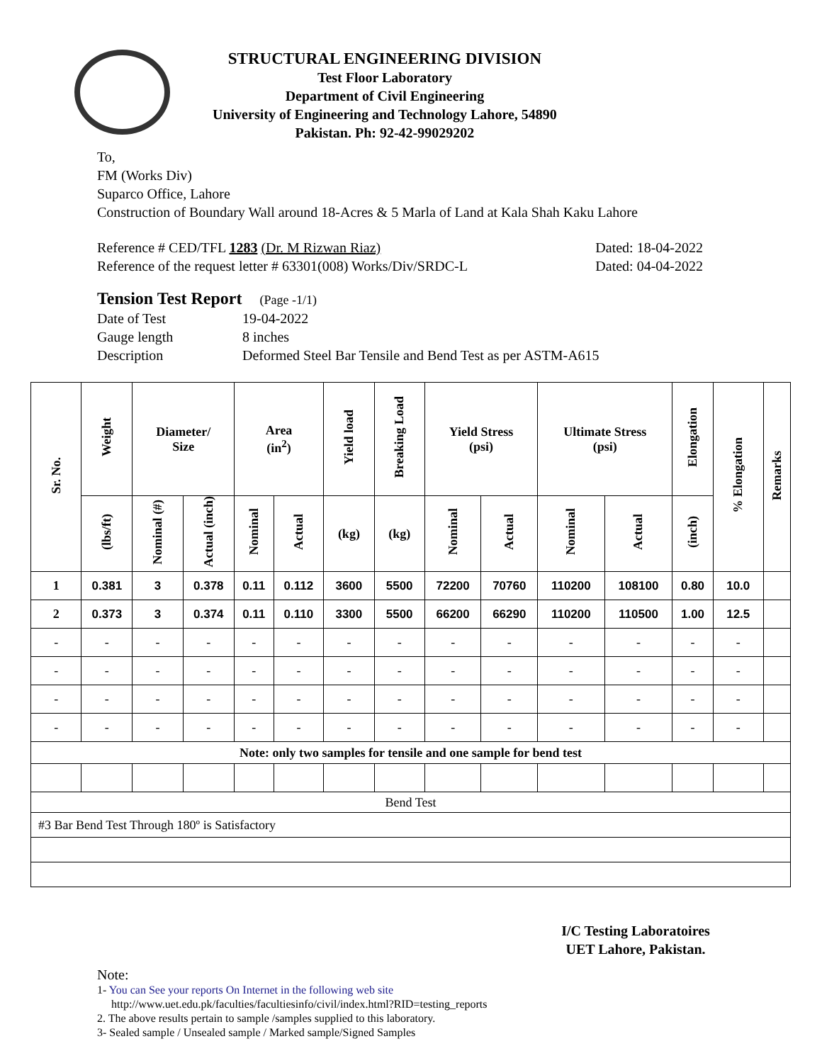STRUCTURAL ENGINEERING DIVISION
Test Floor Laboratory
Department of Civil Engineering
University of Engineering and Technology Lahore, 54890
Pakistan. Ph: 92-42-99029202
To,
FM (Works Div)
Suparco Office, Lahore
Construction of Boundary Wall around 18-Acres & 5 Marla of Land at Kala Shah Kaku Lahore
Reference # CED/TFL 1283 (Dr. M Rizwan Riaz) Dated: 18-04-2022
Reference of the request letter # 63301(008) Works/Div/SRDC-L Dated: 04-04-2022
Tension Test Report (Page -1/1)
Date of Test 19-04-2022
Gauge length 8 inches
Description Deformed Steel Bar Tensile and Bend Test as per ASTM-A615
| Sr. No. | Weight | Diameter/ Size | | Area (in<sup>2</sup>) | | Yield load | Breaking Load | Yield Stress (psi) | | Ultimate Stress (psi) | | Elongation | % Elongation | Remarks |
| --- | --- | --- | --- | --- | --- | --- | --- | --- | --- | --- | --- | --- | --- | --- |
| | (lbs/ft) | Nominal (#) | Actual (inch) | Nominal | Actual | (kg) | (kg) | Nominal | Actual | Nominal | Actual | (inch) | | |
| 1 | 0.381 | 3 | 0.378 | 0.11 | 0.112 | 3600 | 5500 | 72200 | 70760 | 110200 | 108100 | 0.80 | 10.0 | |
| 2 | 0.373 | 3 | 0.374 | 0.11 | 0.110 | 3300 | 5500 | 66200 | 66290 | 110200 | 110500 | 1.00 | 12.5 | |
| - | - | - | - | - | - | - | - | - | - | - | - | - | - | |
| - | - | - | - | - | - | - | - | - | - | - | - | - | - | |
| - | - | - | - | - | - | - | - | - | - | - | - | - | - | |
| - | - | - | - | - | - | - | - | - | - | - | - | - | - | |
| Note: only two samples for tensile and one sample for bend test | | | | | | | | | | | | | | |
| Bend Test | | | | | | | | | | | | | | |
| #3 Bar Bend Test Through 180º is Satisfactory | | | | | | | | | | | | | | |
I/C Testing Laboratoires
UET Lahore, Pakistan.
Note:
1- You can See your reports On Internet in the following web site
http://www.uet.edu.pk/faculties/facultiesinfo/civil/index.html?RID=testing_reports
2. The above results pertain to sample /samples supplied to this laboratory.
3- Sealed sample / Unsealed sample / Marked sample/Signed Samples